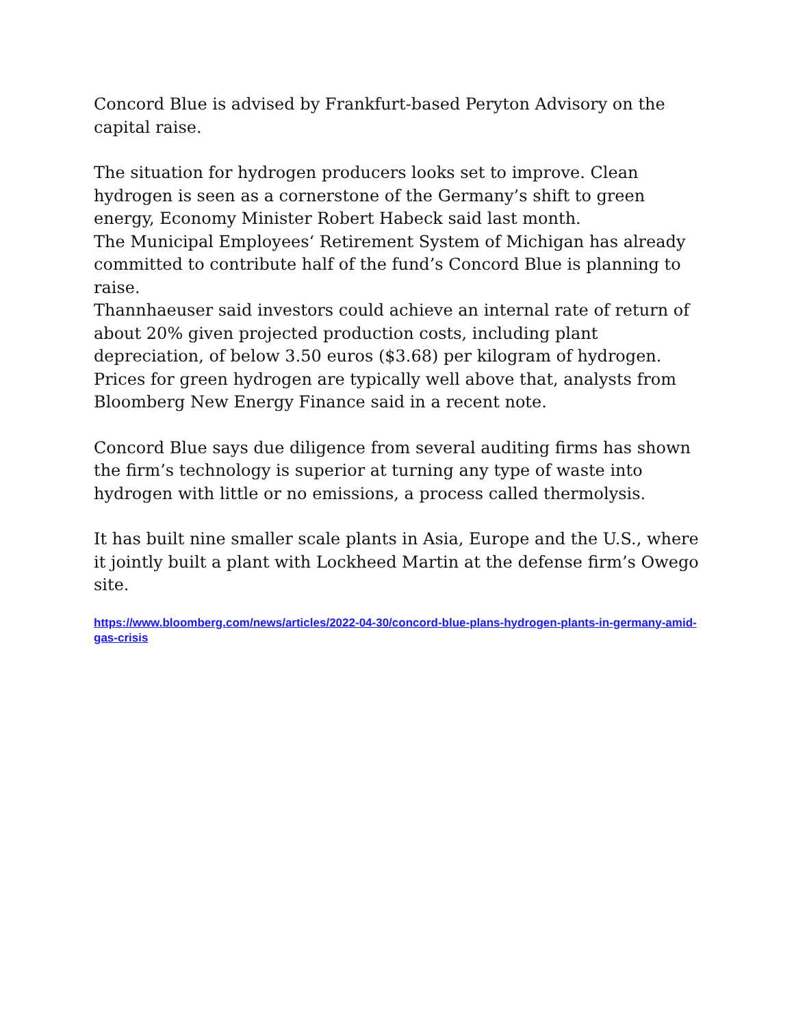Concord Blue is advised by Frankfurt-based Peryton Advisory on the capital raise.
The situation for hydrogen producers looks set to improve. Clean hydrogen is seen as a cornerstone of the Germany’s shift to green energy, Economy Minister Robert Habeck said last month.
The Municipal Employees‘ Retirement System of Michigan has already committed to contribute half of the fund’s Concord Blue is planning to raise.
Thannhaeuser said investors could achieve an internal rate of return of about 20% given projected production costs, including plant depreciation, of below 3.50 euros ($3.68) per kilogram of hydrogen. Prices for green hydrogen are typically well above that, analysts from Bloomberg New Energy Finance said in a recent note.
Concord Blue says due diligence from several auditing firms has shown the firm’s technology is superior at turning any type of waste into hydrogen with little or no emissions, a process called thermolysis.
It has built nine smaller scale plants in Asia, Europe and the U.S., where it jointly built a plant with Lockheed Martin at the defense firm’s Owego site.
https://www.bloomberg.com/news/articles/2022-04-30/concord-blue-plans-hydrogen-plants-in-germany-amid-gas-crisis